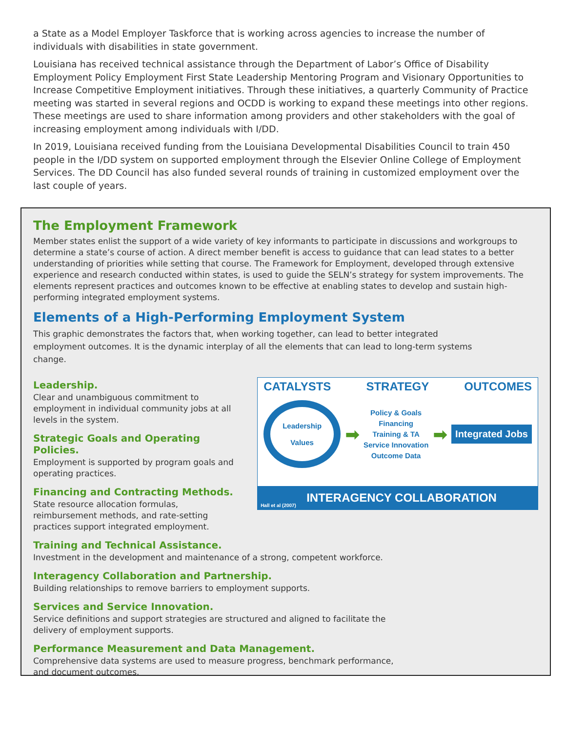a State as a Model Employer Taskforce that is working across agencies to increase the number of individuals with disabilities in state government.
Louisiana has received technical assistance through the Department of Labor’s Office of Disability Employment Policy Employment First State Leadership Mentoring Program and Visionary Opportunities to Increase Competitive Employment initiatives. Through these initiatives, a quarterly Community of Practice meeting was started in several regions and OCDD is working to expand these meetings into other regions. These meetings are used to share information among providers and other stakeholders with the goal of increasing employment among individuals with I/DD.
In 2019, Louisiana received funding from the Louisiana Developmental Disabilities Council to train 450 people in the I/DD system on supported employment through the Elsevier Online College of Employment Services. The DD Council has also funded several rounds of training in customized employment over the last couple of years.
The Employment Framework
Member states enlist the support of a wide variety of key informants to participate in discussions and workgroups to determine a state’s course of action. A direct member benefit is access to guidance that can lead states to a better understanding of priorities while setting that course. The Framework for Employment, developed through extensive experience and research conducted within states, is used to guide the SELN’s strategy for system improvements. The elements represent practices and outcomes known to be effective at enabling states to develop and sustain high-performing integrated employment systems.
Elements of a High-Performing Employment System
This graphic demonstrates the factors that, when working together, can lead to better integrated employment outcomes. It is the dynamic interplay of all the elements that can lead to long-term systems change.
Leadership.
Clear and unambiguous commitment to employment in individual community jobs at all levels in the system.
Strategic Goals and Operating Policies.
Employment is supported by program goals and operating practices.
Financing and Contracting Methods.
State resource allocation formulas, reimbursement methods, and rate-setting practices support integrated employment.
CATALYSTS STRATEGY OUTCOMES
Leadership
Values
➡
Policy & Goals
Financing
Training & TA
Service Innovation
Outcome Data
➡
Integrated Jobs
Hall et al (2007)
INTERAGENCY COLLABORATION
Training and Technical Assistance.
Investment in the development and maintenance of a strong, competent workforce.
Interagency Collaboration and Partnership.
Building relationships to remove barriers to employment supports.
Services and Service Innovation.
Service definitions and support strategies are structured and aligned to facilitate the
delivery of employment supports.
Performance Measurement and Data Management.
Comprehensive data systems are used to measure progress, benchmark performance,
and document outcomes.